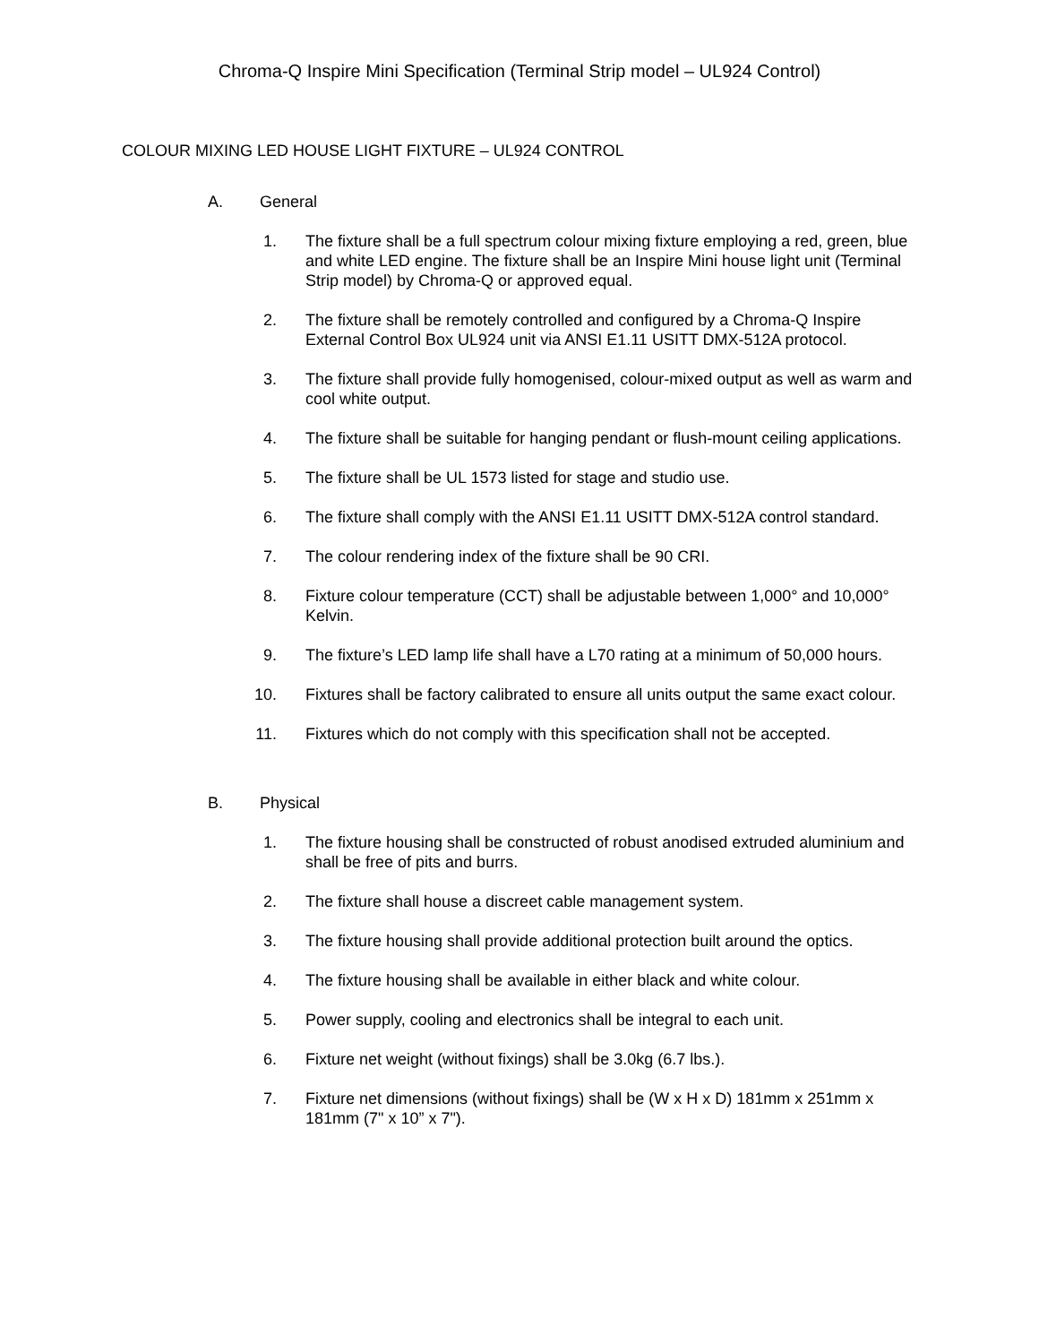Chroma-Q Inspire Mini Specification (Terminal Strip model – UL924 Control)
COLOUR MIXING LED HOUSE LIGHT FIXTURE – UL924 CONTROL
A. General
1. The fixture shall be a full spectrum colour mixing fixture employing a red, green, blue and white LED engine. The fixture shall be an Inspire Mini house light unit (Terminal Strip model) by Chroma-Q or approved equal.
2. The fixture shall be remotely controlled and configured by a Chroma-Q Inspire External Control Box UL924 unit via ANSI E1.11 USITT DMX-512A protocol.
3. The fixture shall provide fully homogenised, colour-mixed output as well as warm and cool white output.
4. The fixture shall be suitable for hanging pendant or flush-mount ceiling applications.
5. The fixture shall be UL 1573 listed for stage and studio use.
6. The fixture shall comply with the ANSI E1.11 USITT DMX-512A control standard.
7. The colour rendering index of the fixture shall be 90 CRI.
8. Fixture colour temperature (CCT) shall be adjustable between 1,000° and 10,000° Kelvin.
9. The fixture’s LED lamp life shall have a L70 rating at a minimum of 50,000 hours.
10. Fixtures shall be factory calibrated to ensure all units output the same exact colour.
11. Fixtures which do not comply with this specification shall not be accepted.
B. Physical
1. The fixture housing shall be constructed of robust anodised extruded aluminium and shall be free of pits and burrs.
2. The fixture shall house a discreet cable management system.
3. The fixture housing shall provide additional protection built around the optics.
4. The fixture housing shall be available in either black and white colour.
5. Power supply, cooling and electronics shall be integral to each unit.
6. Fixture net weight (without fixings) shall be 3.0kg (6.7 lbs.).
7. Fixture net dimensions (without fixings) shall be (W x H x D) 181mm x 251mm x 181mm (7" x 10” x 7").